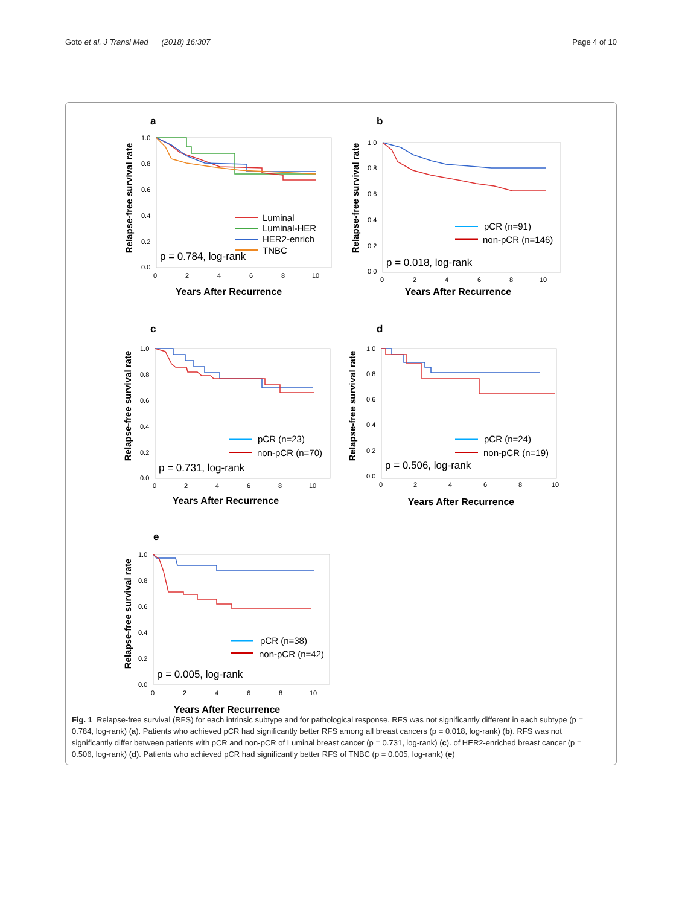Goto et al. J Transl Med (2018) 16:307 Page 4 of 10
a
Relapse-free survival rate
1.0
0.8
0.6
0.4
0.2
0.0
0
2
4
6
8
10
Luminal
Luminal-HER
HER2-enrich
TNBC
p = 0.784, log-rank
Years After Recurrence
b
Relapse-free survival rate
1.0
0.8
0.6
0.4
0.2
0.0
0
2
4
6
8
10
pCR (n=91)
non-pCR (n=146)
p = 0.018, log-rank
Years After Recurrence
c
Relapse-free survival rate
1.0
0.8
0.6
0.4
0.2
0.0
0
2
4
6
8
10
pCR (n=23)
non-pCR (n=70)
p = 0.731, log-rank
Years After Recurrence
d
Relapse-free survival rate
1.0
0.8
0.6
0.4
0.2
0.0
0
2
4
6
8
10
pCR (n=24)
non-pCR (n=19)
p = 0.506, log-rank
Years After Recurrence
e
Relapse-free survival rate
1.0
0.8
0.6
0.4
0.2
0.0
0
2
4
6
8
10
pCR (n=38)
non-pCR (n=42)
p = 0.005, log-rank
Years After Recurrence
Fig. 1 Relapse-free survival (RFS) for each intrinsic subtype and for pathological response. RFS was not significantly different in each subtype (p = 0.784, log-rank) (a). Patients who achieved pCR had significantly better RFS among all breast cancers (p = 0.018, log-rank) (b). RFS was not significantly differ between patients with pCR and non-pCR of Luminal breast cancer (p = 0.731, log-rank) (c). of HER2-enriched breast cancer (p = 0.506, log-rank) (d). Patients who achieved pCR had significantly better RFS of TNBC (p = 0.005, log-rank) (e)